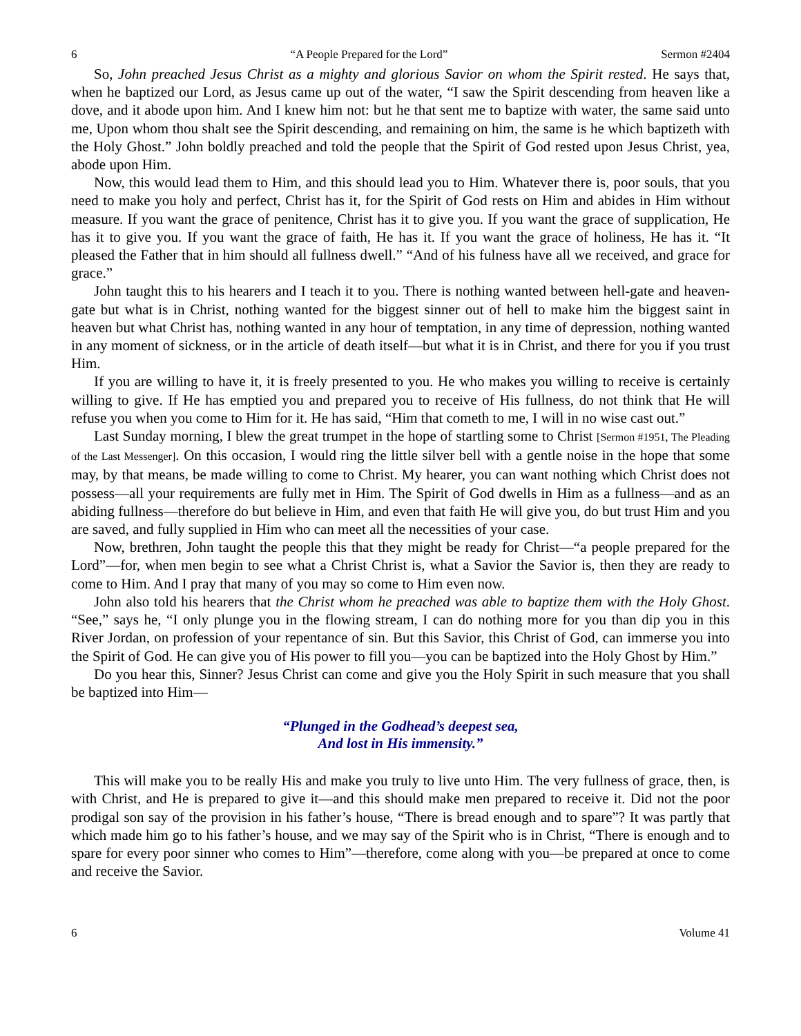6 “A People Prepared for the Lord” Sermon #2404
So, John preached Jesus Christ as a mighty and glorious Savior on whom the Spirit rested. He says that, when he baptized our Lord, as Jesus came up out of the water, “I saw the Spirit descending from heaven like a dove, and it abode upon him. And I knew him not: but he that sent me to baptize with water, the same said unto me, Upon whom thou shalt see the Spirit descending, and remaining on him, the same is he which baptizeth with the Holy Ghost.” John boldly preached and told the people that the Spirit of God rested upon Jesus Christ, yea, abode upon Him.
Now, this would lead them to Him, and this should lead you to Him. Whatever there is, poor souls, that you need to make you holy and perfect, Christ has it, for the Spirit of God rests on Him and abides in Him without measure. If you want the grace of penitence, Christ has it to give you. If you want the grace of supplication, He has it to give you. If you want the grace of faith, He has it. If you want the grace of holiness, He has it. “It pleased the Father that in him should all fullness dwell.” “And of his fulness have all we received, and grace for grace.”
John taught this to his hearers and I teach it to you. There is nothing wanted between hell-gate and heaven-gate but what is in Christ, nothing wanted for the biggest sinner out of hell to make him the biggest saint in heaven but what Christ has, nothing wanted in any hour of temptation, in any time of depression, nothing wanted in any moment of sickness, or in the article of death itself—but what it is in Christ, and there for you if you trust Him.
If you are willing to have it, it is freely presented to you. He who makes you willing to receive is certainly willing to give. If He has emptied you and prepared you to receive of His fullness, do not think that He will refuse you when you come to Him for it. He has said, “Him that cometh to me, I will in no wise cast out.”
Last Sunday morning, I blew the great trumpet in the hope of startling some to Christ [Sermon #1951, The Pleading of the Last Messenger]. On this occasion, I would ring the little silver bell with a gentle noise in the hope that some may, by that means, be made willing to come to Christ. My hearer, you can want nothing which Christ does not possess—all your requirements are fully met in Him. The Spirit of God dwells in Him as a fullness—and as an abiding fullness—therefore do but believe in Him, and even that faith He will give you, do but trust Him and you are saved, and fully supplied in Him who can meet all the necessities of your case.
Now, brethren, John taught the people this that they might be ready for Christ—“a people prepared for the Lord”—for, when men begin to see what a Christ Christ is, what a Savior the Savior is, then they are ready to come to Him. And I pray that many of you may so come to Him even now.
John also told his hearers that the Christ whom he preached was able to baptize them with the Holy Ghost. “See,” says he, “I only plunge you in the flowing stream, I can do nothing more for you than dip you in this River Jordan, on profession of your repentance of sin. But this Savior, this Christ of God, can immerse you into the Spirit of God. He can give you of His power to fill you—you can be baptized into the Holy Ghost by Him.”
Do you hear this, Sinner? Jesus Christ can come and give you the Holy Spirit in such measure that you shall be baptized into Him—
“Plunged in the Godhead’s deepest sea,
And lost in His immensity.”
This will make you to be really His and make you truly to live unto Him. The very fullness of grace, then, is with Christ, and He is prepared to give it—and this should make men prepared to receive it. Did not the poor prodigal son say of the provision in his father’s house, “There is bread enough and to spare”? It was partly that which made him go to his father’s house, and we may say of the Spirit who is in Christ, “There is enough and to spare for every poor sinner who comes to Him”—therefore, come along with you—be prepared at once to come and receive the Savior.
6 Volume 41